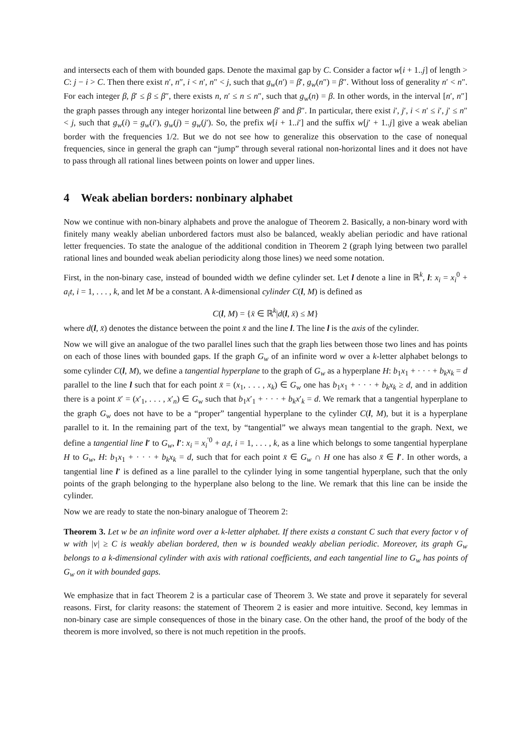and intersects each of them with bounded gaps. Denote the maximal gap by C. Consider a factor w[i + 1..j] of length > C: j − i > C. Then there exist n′, n″, i < n′, n″ < j, such that g<sub>w</sub>(n′) = β′, g<sub>w</sub>(n″) = β″. Without loss of generality n′ < n″. For each integer β, β′ ≤ β ≤ β″, there exists n, n′ ≤ n ≤ n″, such that g<sub>w</sub>(n) = β. In other words, in the interval [n′, n″] the graph passes through any integer horizontal line between β′ and β″. In particular, there exist i′, j′, i < n′ ≤ i′, j′ ≤ n″ < j, such that g<sub>w</sub>(i) = g<sub>w</sub>(i′), g<sub>w</sub>(j) = g<sub>w</sub>(j′). So, the prefix w[i + 1..i′] and the suffix w[j′ + 1..j] give a weak abelian border with the frequencies 1/2. But we do not see how to generalize this observation to the case of nonequal frequencies, since in general the graph can “jump” through several rational non-horizontal lines and it does not have to pass through all rational lines between points on lower and upper lines.
4 Weak abelian borders: nonbinary alphabet
Now we continue with non-binary alphabets and prove the analogue of Theorem 2. Basically, a non-binary word with finitely many weakly abelian unbordered factors must also be balanced, weakly abelian periodic and have rational letter frequencies. To state the analogue of the additional condition in Theorem 2 (graph lying between two parallel rational lines and bounded weak abelian periodicity along those lines) we need some notation.
First, in the non-binary case, instead of bounded width we define cylinder set. Let l denote a line in ℝ<sup>k</sup>, l: x<sub>i</sub> = x<sub>i</sub><sup>0</sup> + a<sub>i</sub>t, i = 1, . . . , k, and let M be a constant. A k-dimensional cylinder C(l, M) is defined as
C(l, M) = {x̄ ∈ ℝ<sup>k</sup>|d(l, x̄) ≤ M}
where d(l, x̄) denotes the distance between the point x̄ and the line l. The line l is the axis of the cylinder.
Now we will give an analogue of the two parallel lines such that the graph lies between those two lines and has points on each of those lines with bounded gaps. If the graph G<sub>w</sub> of an infinite word w over a k-letter alphabet belongs to some cylinder C(l, M), we define a tangential hyperplane to the graph of G<sub>w</sub> as a hyperplane H: b<sub>1</sub>x<sub>1</sub> + · · · + b<sub>k</sub>x<sub>k</sub> = d parallel to the line l such that for each point x̄ = (x<sub>1</sub>, . . . , x<sub>k</sub>) ∈ G<sub>w</sub> one has b<sub>1</sub>x<sub>1</sub> + · · · + b<sub>k</sub>x<sub>k</sub> ≥ d, and in addition there is a point x̄′ = (x′<sub>1</sub>, . . . , x′<sub>n</sub>) ∈ G<sub>w</sub> such that b<sub>1</sub>x′<sub>1</sub> + · · · + b<sub>k</sub>x′<sub>k</sub> = d. We remark that a tangential hyperplane to the graph G<sub>w</sub> does not have to be a “proper” tangential hyperplane to the cylinder C(l, M), but it is a hyperplane parallel to it. In the remaining part of the text, by “tangential” we always mean tangential to the graph. Next, we define a tangential line l′ to G<sub>w</sub>, l′: x<sub>i</sub> = x<sub>i</sub><sup>′0</sup> + a<sub>i</sub>t, i = 1, . . . , k, as a line which belongs to some tangential hyperplane H to G<sub>w</sub>, H: b<sub>1</sub>x<sub>1</sub> + · · · + b<sub>k</sub>x<sub>k</sub> = d, such that for each point x̄ ∈ G<sub>w</sub> ∩ H one has also x̄ ∈ l′. In other words, a tangential line l′ is defined as a line parallel to the cylinder lying in some tangential hyperplane, such that the only points of the graph belonging to the hyperplane also belong to the line. We remark that this line can be inside the cylinder.
Now we are ready to state the non-binary analogue of Theorem 2:
Theorem 3. Let w be an infinite word over a k-letter alphabet. If there exists a constant C such that every factor v of w with |v| ≥ C is weakly abelian bordered, then w is bounded weakly abelian periodic. Moreover, its graph G<sub>w</sub> belongs to a k-dimensional cylinder with axis with rational coefficients, and each tangential line to G<sub>w</sub> has points of G<sub>w</sub> on it with bounded gaps.
We emphasize that in fact Theorem 2 is a particular case of Theorem 3. We state and prove it separately for several reasons. First, for clarity reasons: the statement of Theorem 2 is easier and more intuitive. Second, key lemmas in non-binary case are simple consequences of those in the binary case. On the other hand, the proof of the body of the theorem is more involved, so there is not much repetition in the proofs.